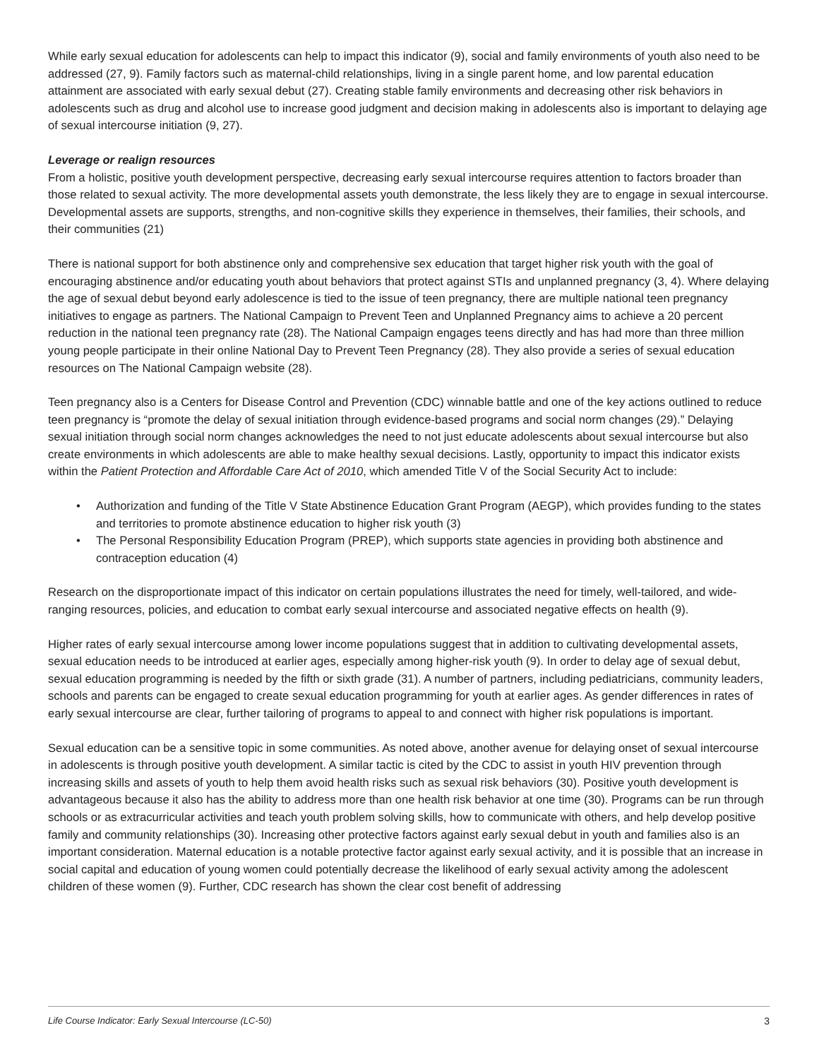While early sexual education for adolescents can help to impact this indicator (9), social and family environments of youth also need to be addressed (27, 9). Family factors such as maternal-child relationships, living in a single parent home, and low parental education attainment are associated with early sexual debut (27). Creating stable family environments and decreasing other risk behaviors in adolescents such as drug and alcohol use to increase good judgment and decision making in adolescents also is important to delaying age of sexual intercourse initiation (9, 27).
Leverage or realign resources
From a holistic, positive youth development perspective, decreasing early sexual intercourse requires attention to factors broader than those related to sexual activity. The more developmental assets youth demonstrate, the less likely they are to engage in sexual intercourse. Developmental assets are supports, strengths, and non-cognitive skills they experience in themselves, their families, their schools, and their communities (21)
There is national support for both abstinence only and comprehensive sex education that target higher risk youth with the goal of encouraging abstinence and/or educating youth about behaviors that protect against STIs and unplanned pregnancy (3, 4). Where delaying the age of sexual debut beyond early adolescence is tied to the issue of teen pregnancy, there are multiple national teen pregnancy initiatives to engage as partners. The National Campaign to Prevent Teen and Unplanned Pregnancy aims to achieve a 20 percent reduction in the national teen pregnancy rate (28). The National Campaign engages teens directly and has had more than three million young people participate in their online National Day to Prevent Teen Pregnancy (28). They also provide a series of sexual education resources on The National Campaign website (28).
Teen pregnancy also is a Centers for Disease Control and Prevention (CDC) winnable battle and one of the key actions outlined to reduce teen pregnancy is “promote the delay of sexual initiation through evidence-based programs and social norm changes (29).” Delaying sexual initiation through social norm changes acknowledges the need to not just educate adolescents about sexual intercourse but also create environments in which adolescents are able to make healthy sexual decisions. Lastly, opportunity to impact this indicator exists within the Patient Protection and Affordable Care Act of 2010, which amended Title V of the Social Security Act to include:
• Authorization and funding of the Title V State Abstinence Education Grant Program (AEGP), which provides funding to the states and territories to promote abstinence education to higher risk youth (3)
• The Personal Responsibility Education Program (PREP), which supports state agencies in providing both abstinence and contraception education (4)
Research on the disproportionate impact of this indicator on certain populations illustrates the need for timely, well-tailored, and wide-ranging resources, policies, and education to combat early sexual intercourse and associated negative effects on health (9).
Higher rates of early sexual intercourse among lower income populations suggest that in addition to cultivating developmental assets, sexual education needs to be introduced at earlier ages, especially among higher-risk youth (9). In order to delay age of sexual debut, sexual education programming is needed by the fifth or sixth grade (31). A number of partners, including pediatricians, community leaders, schools and parents can be engaged to create sexual education programming for youth at earlier ages. As gender differences in rates of early sexual intercourse are clear, further tailoring of programs to appeal to and connect with higher risk populations is important.
Sexual education can be a sensitive topic in some communities. As noted above, another avenue for delaying onset of sexual intercourse in adolescents is through positive youth development. A similar tactic is cited by the CDC to assist in youth HIV prevention through increasing skills and assets of youth to help them avoid health risks such as sexual risk behaviors (30). Positive youth development is advantageous because it also has the ability to address more than one health risk behavior at one time (30). Programs can be run through schools or as extracurricular activities and teach youth problem solving skills, how to communicate with others, and help develop positive family and community relationships (30). Increasing other protective factors against early sexual debut in youth and families also is an important consideration. Maternal education is a notable protective factor against early sexual activity, and it is possible that an increase in social capital and education of young women could potentially decrease the likelihood of early sexual activity among the adolescent children of these women (9). Further, CDC research has shown the clear cost benefit of addressing
Life Course Indicator: Early Sexual Intercourse (LC-50) 3